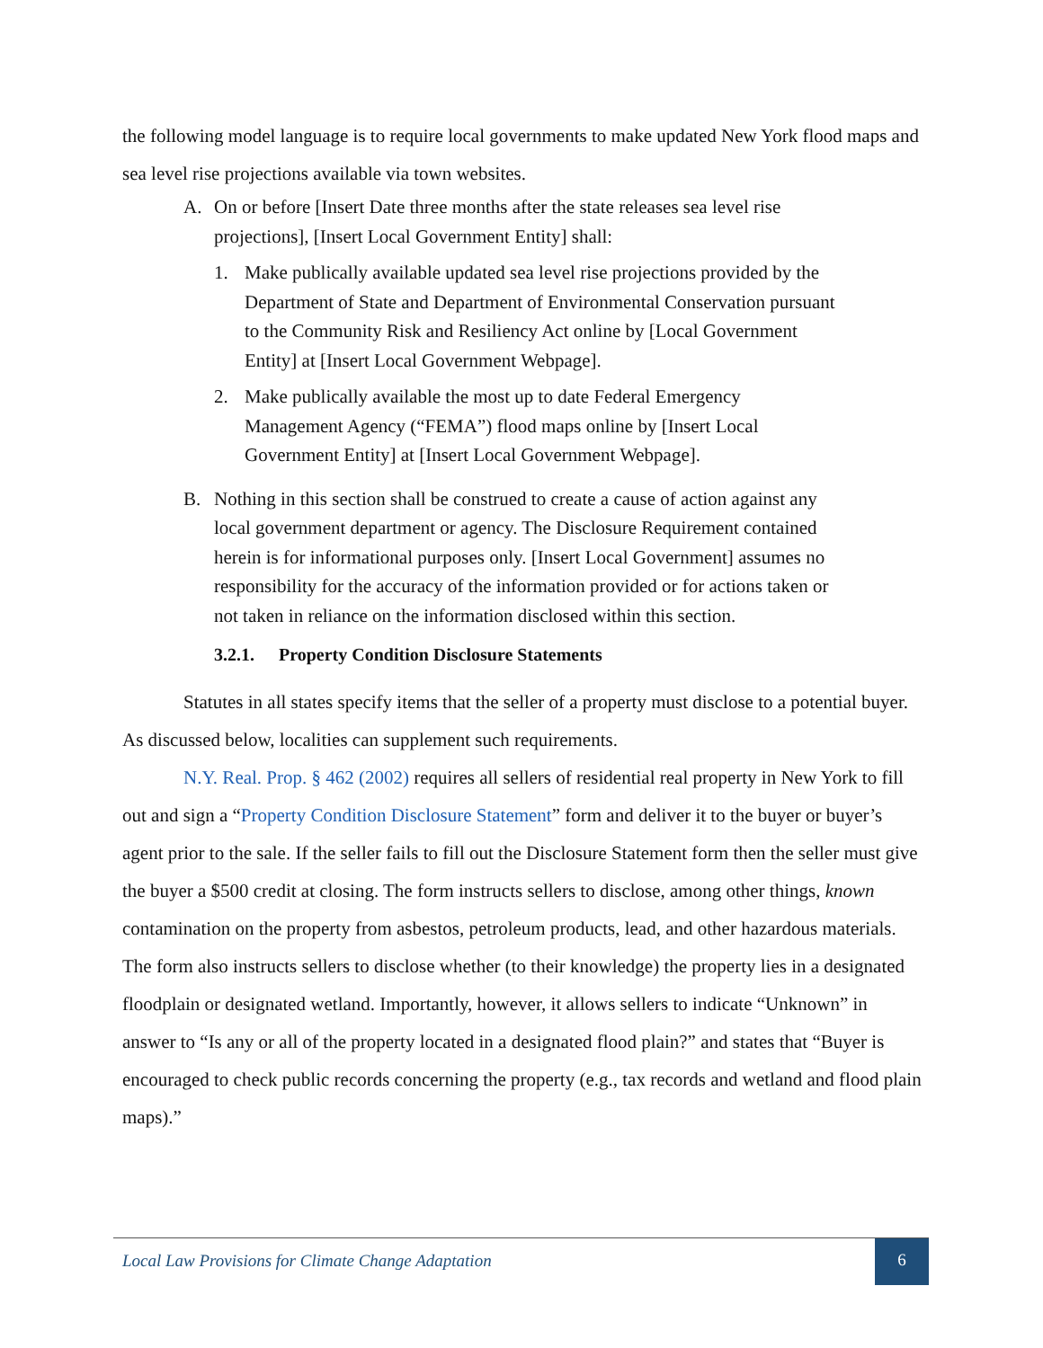the following model language is to require local governments to make updated New York flood maps and sea level rise projections available via town websites.
A. On or before [Insert Date three months after the state releases sea level rise projections], [Insert Local Government Entity] shall:
1. Make publically available updated sea level rise projections provided by the Department of State and Department of Environmental Conservation pursuant to the Community Risk and Resiliency Act online by [Local Government Entity] at [Insert Local Government Webpage].
2. Make publically available the most up to date Federal Emergency Management Agency (“FEMA”) flood maps online by [Insert Local Government Entity] at [Insert Local Government Webpage].
B. Nothing in this section shall be construed to create a cause of action against any local government department or agency. The Disclosure Requirement contained herein is for informational purposes only. [Insert Local Government] assumes no responsibility for the accuracy of the information provided or for actions taken or not taken in reliance on the information disclosed within this section.
3.2.1. Property Condition Disclosure Statements
Statutes in all states specify items that the seller of a property must disclose to a potential buyer. As discussed below, localities can supplement such requirements.
N.Y. Real. Prop. § 462 (2002) requires all sellers of residential real property in New York to fill out and sign a “Property Condition Disclosure Statement” form and deliver it to the buyer or buyer’s agent prior to the sale. If the seller fails to fill out the Disclosure Statement form then the seller must give the buyer a $500 credit at closing. The form instructs sellers to disclose, among other things, known contamination on the property from asbestos, petroleum products, lead, and other hazardous materials. The form also instructs sellers to disclose whether (to their knowledge) the property lies in a designated floodplain or designated wetland. Importantly, however, it allows sellers to indicate “Unknown” in answer to “Is any or all of the property located in a designated flood plain?” and states that “Buyer is encouraged to check public records concerning the property (e.g., tax records and wetland and flood plain maps).”
Local Law Provisions for Climate Change Adaptation
6